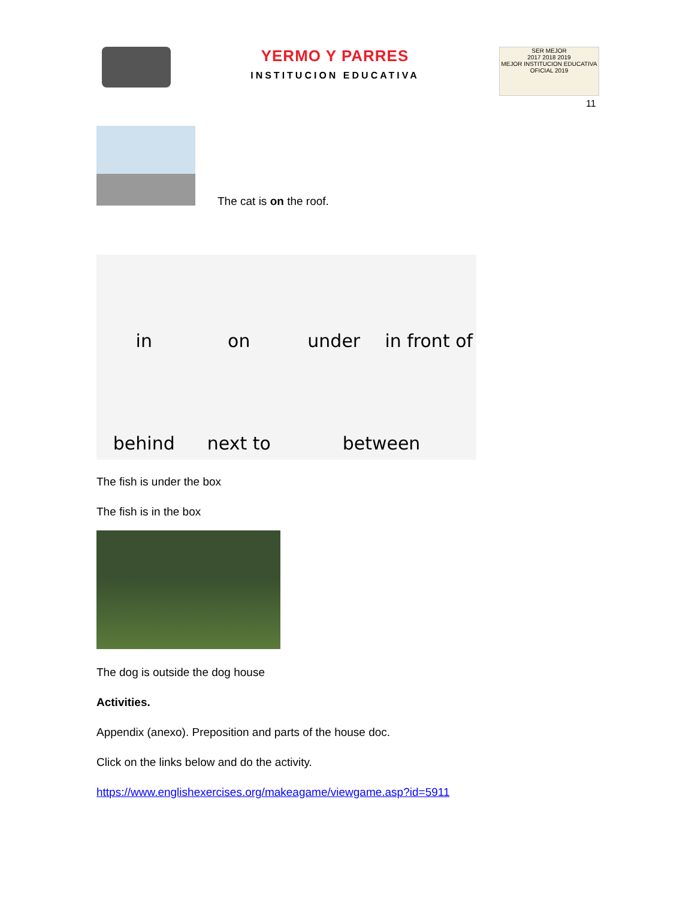YERMO Y PARRES
INSTITUCION EDUCATIVA
SER MEJOR
2017 2018 2019
MEJOR INSTITUCION EDUCATIVA OFICIAL 2019
11
The cat is on the roof.
in
on
under
in front of
behind
next to
between
The fish is under the box
The fish is in the box
The dog is outside the dog house
Activities.
Appendix (anexo). Preposition and parts of the house doc.
Click on the links below and do the activity.
https://www.englishexercises.org/makeagame/viewgame.asp?id=5911